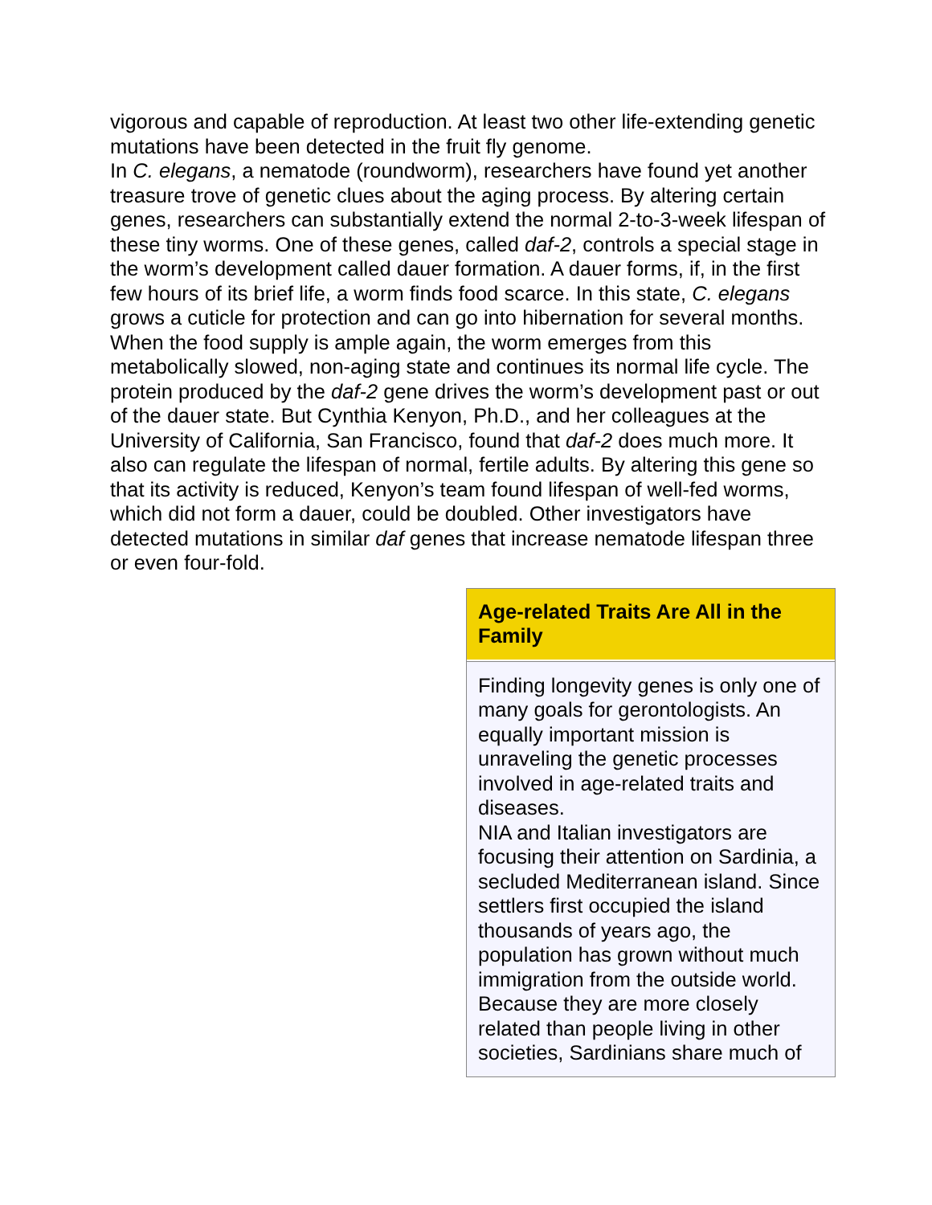vigorous and capable of reproduction. At least two other life-extending genetic mutations have been detected in the fruit fly genome.
In C. elegans, a nematode (roundworm), researchers have found yet another treasure trove of genetic clues about the aging process. By altering certain genes, researchers can substantially extend the normal 2-to-3-week lifespan of these tiny worms. One of these genes, called daf-2, controls a special stage in the worm’s development called dauer formation. A dauer forms, if, in the first few hours of its brief life, a worm finds food scarce. In this state, C. elegans grows a cuticle for protection and can go into hibernation for several months. When the food supply is ample again, the worm emerges from this metabolically slowed, non-aging state and continues its normal life cycle. The protein produced by the daf-2 gene drives the worm’s development past or out of the dauer state. But Cynthia Kenyon, Ph.D., and her colleagues at the University of California, San Francisco, found that daf-2 does much more. It also can regulate the lifespan of normal, fertile adults. By altering this gene so that its activity is reduced, Kenyon’s team found lifespan of well-fed worms, which did not form a dauer, could be doubled. Other investigators have detected mutations in similar daf genes that increase nematode lifespan three or even four-fold.
Age-related Traits Are All in the Family
Finding longevity genes is only one of many goals for gerontologists. An equally important mission is unraveling the genetic processes involved in age-related traits and diseases.
NIA and Italian investigators are focusing their attention on Sardinia, a secluded Mediterranean island. Since settlers first occupied the island thousands of years ago, the population has grown without much immigration from the outside world. Because they are more closely related than people living in other societies, Sardinians share much of